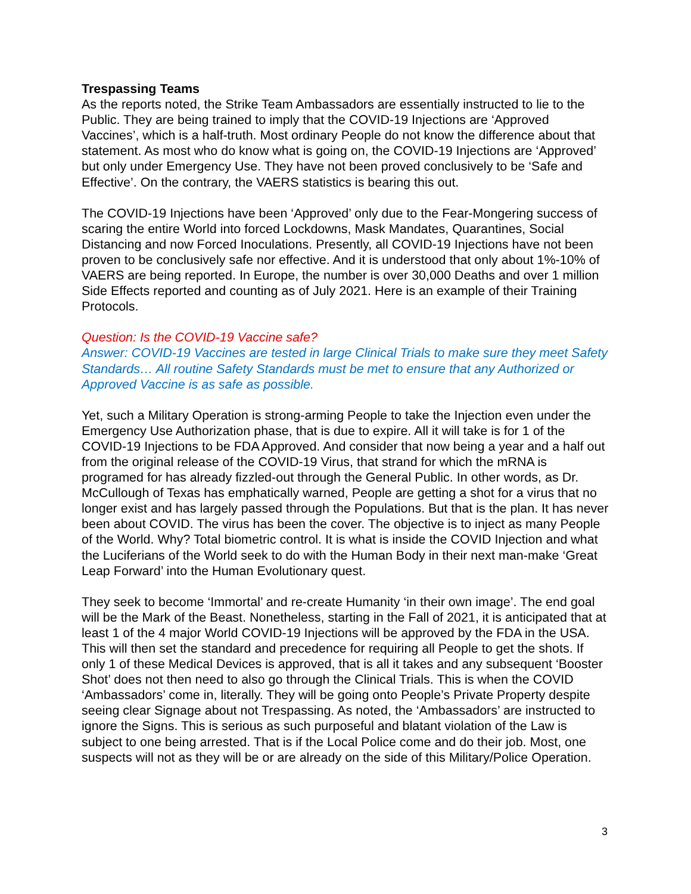Trespassing Teams
As the reports noted, the Strike Team Ambassadors are essentially instructed to lie to the Public. They are being trained to imply that the COVID-19 Injections are ‘Approved Vaccines’, which is a half-truth. Most ordinary People do not know the difference about that statement. As most who do know what is going on, the COVID-19 Injections are ‘Approved’ but only under Emergency Use. They have not been proved conclusively to be ‘Safe and Effective’. On the contrary, the VAERS statistics is bearing this out.
The COVID-19 Injections have been ‘Approved’ only due to the Fear-Mongering success of scaring the entire World into forced Lockdowns, Mask Mandates, Quarantines, Social Distancing and now Forced Inoculations. Presently, all COVID-19 Injections have not been proven to be conclusively safe nor effective. And it is understood that only about 1%-10% of VAERS are being reported. In Europe, the number is over 30,000 Deaths and over 1 million Side Effects reported and counting as of July 2021. Here is an example of their Training Protocols.
Question: Is the COVID-19 Vaccine safe?
Answer: COVID-19 Vaccines are tested in large Clinical Trials to make sure they meet Safety Standards… All routine Safety Standards must be met to ensure that any Authorized or Approved Vaccine is as safe as possible.
Yet, such a Military Operation is strong-arming People to take the Injection even under the Emergency Use Authorization phase, that is due to expire. All it will take is for 1 of the COVID-19 Injections to be FDA Approved. And consider that now being a year and a half out from the original release of the COVID-19 Virus, that strand for which the mRNA is programed for has already fizzled-out through the General Public. In other words, as Dr. McCullough of Texas has emphatically warned, People are getting a shot for a virus that no longer exist and has largely passed through the Populations. But that is the plan. It has never been about COVID. The virus has been the cover. The objective is to inject as many People of the World. Why? Total biometric control. It is what is inside the COVID Injection and what the Luciferians of the World seek to do with the Human Body in their next man-make ‘Great Leap Forward’ into the Human Evolutionary quest.
They seek to become ‘Immortal’ and re-create Humanity ‘in their own image’. The end goal will be the Mark of the Beast. Nonetheless, starting in the Fall of 2021, it is anticipated that at least 1 of the 4 major World COVID-19 Injections will be approved by the FDA in the USA. This will then set the standard and precedence for requiring all People to get the shots. If only 1 of these Medical Devices is approved, that is all it takes and any subsequent ‘Booster Shot’ does not then need to also go through the Clinical Trials. This is when the COVID ‘Ambassadors’ come in, literally. They will be going onto People’s Private Property despite seeing clear Signage about not Trespassing. As noted, the ‘Ambassadors’ are instructed to ignore the Signs. This is serious as such purposeful and blatant violation of the Law is subject to one being arrested. That is if the Local Police come and do their job. Most, one suspects will not as they will be or are already on the side of this Military/Police Operation.
3